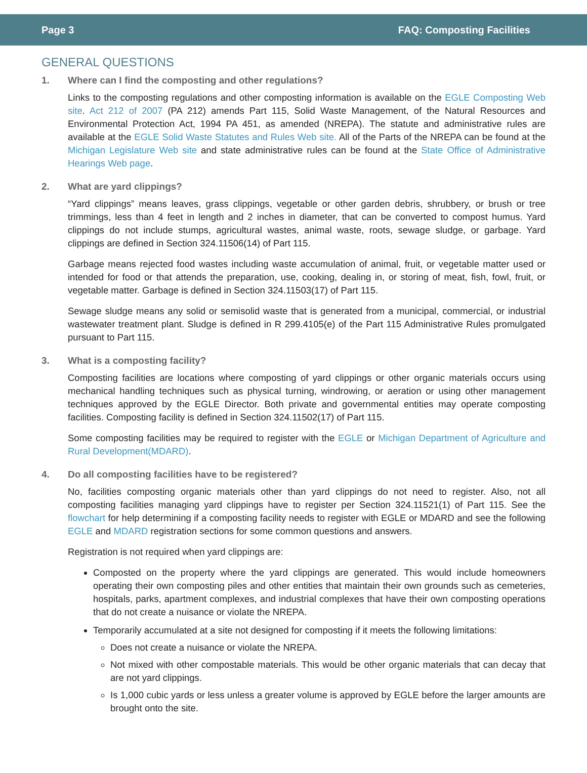Page 3 FAQ: Composting Facilities
GENERAL QUESTIONS
1. Where can I find the composting and other regulations?
Links to the composting regulations and other composting information is available on the EGLE Composting Web site. Act 212 of 2007 (PA 212) amends Part 115, Solid Waste Management, of the Natural Resources and Environmental Protection Act, 1994 PA 451, as amended (NREPA). The statute and administrative rules are available at the EGLE Solid Waste Statutes and Rules Web site. All of the Parts of the NREPA can be found at the Michigan Legislature Web site and state administrative rules can be found at the State Office of Administrative Hearings Web page.
2. What are yard clippings?
“Yard clippings” means leaves, grass clippings, vegetable or other garden debris, shrubbery, or brush or tree trimmings, less than 4 feet in length and 2 inches in diameter, that can be converted to compost humus. Yard clippings do not include stumps, agricultural wastes, animal waste, roots, sewage sludge, or garbage. Yard clippings are defined in Section 324.11506(14) of Part 115.
Garbage means rejected food wastes including waste accumulation of animal, fruit, or vegetable matter used or intended for food or that attends the preparation, use, cooking, dealing in, or storing of meat, fish, fowl, fruit, or vegetable matter. Garbage is defined in Section 324.11503(17) of Part 115.
Sewage sludge means any solid or semisolid waste that is generated from a municipal, commercial, or industrial wastewater treatment plant. Sludge is defined in R 299.4105(e) of the Part 115 Administrative Rules promulgated pursuant to Part 115.
3. What is a composting facility?
Composting facilities are locations where composting of yard clippings or other organic materials occurs using mechanical handling techniques such as physical turning, windrowing, or aeration or using other management techniques approved by the EGLE Director. Both private and governmental entities may operate composting facilities. Composting facility is defined in Section 324.11502(17) of Part 115.
Some composting facilities may be required to register with the EGLE or Michigan Department of Agriculture and Rural Development(MDARD).
4. Do all composting facilities have to be registered?
No, facilities composting organic materials other than yard clippings do not need to register. Also, not all composting facilities managing yard clippings have to register per Section 324.11521(1) of Part 115. See the flowchart for help determining if a composting facility needs to register with EGLE or MDARD and see the following EGLE and MDARD registration sections for some common questions and answers.
Registration is not required when yard clippings are:
Composted on the property where the yard clippings are generated. This would include homeowners operating their own composting piles and other entities that maintain their own grounds such as cemeteries, hospitals, parks, apartment complexes, and industrial complexes that have their own composting operations that do not create a nuisance or violate the NREPA.
Temporarily accumulated at a site not designed for composting if it meets the following limitations:
Does not create a nuisance or violate the NREPA.
Not mixed with other compostable materials. This would be other organic materials that can decay that are not yard clippings.
Is 1,000 cubic yards or less unless a greater volume is approved by EGLE before the larger amounts are brought onto the site.